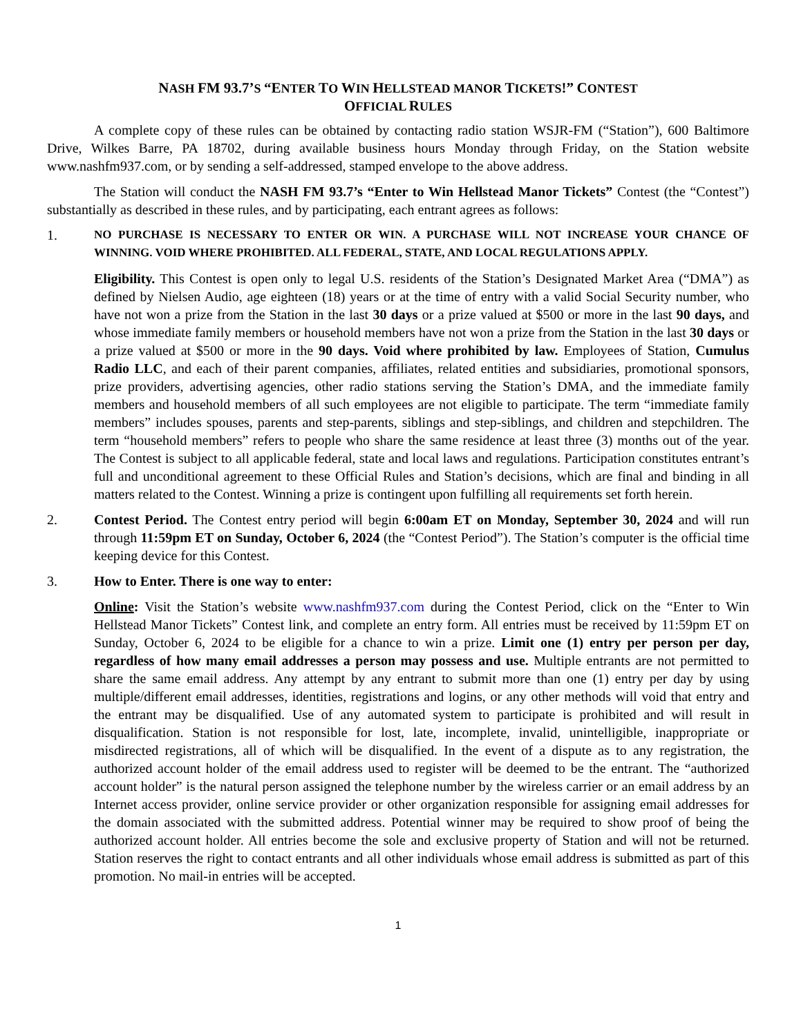NASH FM 93.7’S “ENTER TO WIN HELLSTEAD MANOR TICKETS!” CONTEST
OFFICIAL RULES
A complete copy of these rules can be obtained by contacting radio station WSJR-FM (“Station”), 600 Baltimore Drive, Wilkes Barre, PA 18702, during available business hours Monday through Friday, on the Station website www.nashfm937.com, or by sending a self-addressed, stamped envelope to the above address.
The Station will conduct the NASH FM 93.7’s “Enter to Win Hellstead Manor Tickets” Contest (the “Contest”) substantially as described in these rules, and by participating, each entrant agrees as follows:
1.
NO PURCHASE IS NECESSARY TO ENTER OR WIN. A PURCHASE WILL NOT INCREASE YOUR CHANCE OF WINNING. VOID WHERE PROHIBITED. ALL FEDERAL, STATE, AND LOCAL REGULATIONS APPLY.
Eligibility. This Contest is open only to legal U.S. residents of the Station’s Designated Market Area (“DMA”) as defined by Nielsen Audio, age eighteen (18) years or at the time of entry with a valid Social Security number, who have not won a prize from the Station in the last 30 days or a prize valued at $500 or more in the last 90 days, and whose immediate family members or household members have not won a prize from the Station in the last 30 days or a prize valued at $500 or more in the 90 days. Void where prohibited by law. Employees of Station, Cumulus Radio LLC, and each of their parent companies, affiliates, related entities and subsidiaries, promotional sponsors, prize providers, advertising agencies, other radio stations serving the Station’s DMA, and the immediate family members and household members of all such employees are not eligible to participate. The term “immediate family members” includes spouses, parents and step-parents, siblings and step-siblings, and children and stepchildren. The term “household members” refers to people who share the same residence at least three (3) months out of the year. The Contest is subject to all applicable federal, state and local laws and regulations. Participation constitutes entrant’s full and unconditional agreement to these Official Rules and Station’s decisions, which are final and binding in all matters related to the Contest. Winning a prize is contingent upon fulfilling all requirements set forth herein.
2. Contest Period. The Contest entry period will begin 6:00am ET on Monday, September 30, 2024 and will run through 11:59pm ET on Sunday, October 6, 2024 (the “Contest Period”). The Station’s computer is the official time keeping device for this Contest.
3. How to Enter. There is one way to enter:
Online: Visit the Station’s website www.nashfm937.com during the Contest Period, click on the “Enter to Win Hellstead Manor Tickets” Contest link, and complete an entry form. All entries must be received by 11:59pm ET on Sunday, October 6, 2024 to be eligible for a chance to win a prize. Limit one (1) entry per person per day, regardless of how many email addresses a person may possess and use. Multiple entrants are not permitted to share the same email address. Any attempt by any entrant to submit more than one (1) entry per day by using multiple/different email addresses, identities, registrations and logins, or any other methods will void that entry and the entrant may be disqualified. Use of any automated system to participate is prohibited and will result in disqualification. Station is not responsible for lost, late, incomplete, invalid, unintelligible, inappropriate or misdirected registrations, all of which will be disqualified. In the event of a dispute as to any registration, the authorized account holder of the email address used to register will be deemed to be the entrant. The “authorized account holder” is the natural person assigned the telephone number by the wireless carrier or an email address by an Internet access provider, online service provider or other organization responsible for assigning email addresses for the domain associated with the submitted address. Potential winner may be required to show proof of being the authorized account holder. All entries become the sole and exclusive property of Station and will not be returned. Station reserves the right to contact entrants and all other individuals whose email address is submitted as part of this promotion. No mail-in entries will be accepted.
1